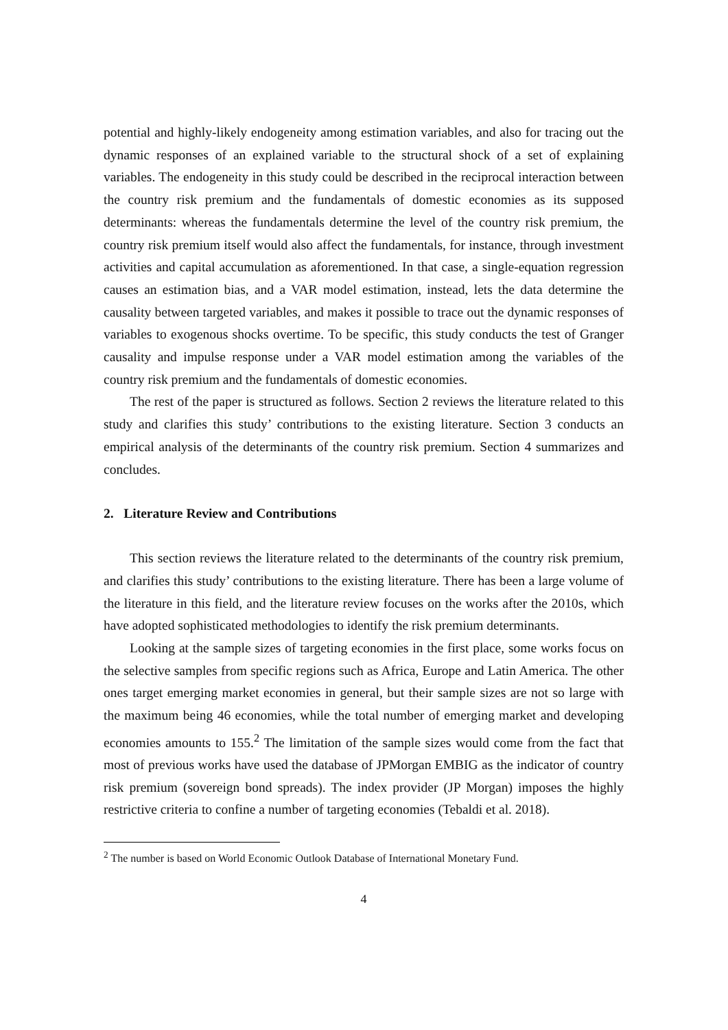potential and highly-likely endogeneity among estimation variables, and also for tracing out the dynamic responses of an explained variable to the structural shock of a set of explaining variables. The endogeneity in this study could be described in the reciprocal interaction between the country risk premium and the fundamentals of domestic economies as its supposed determinants: whereas the fundamentals determine the level of the country risk premium, the country risk premium itself would also affect the fundamentals, for instance, through investment activities and capital accumulation as aforementioned. In that case, a single-equation regression causes an estimation bias, and a VAR model estimation, instead, lets the data determine the causality between targeted variables, and makes it possible to trace out the dynamic responses of variables to exogenous shocks overtime. To be specific, this study conducts the test of Granger causality and impulse response under a VAR model estimation among the variables of the country risk premium and the fundamentals of domestic economies.
The rest of the paper is structured as follows. Section 2 reviews the literature related to this study and clarifies this study’ contributions to the existing literature. Section 3 conducts an empirical analysis of the determinants of the country risk premium. Section 4 summarizes and concludes.
2. Literature Review and Contributions
This section reviews the literature related to the determinants of the country risk premium, and clarifies this study’ contributions to the existing literature. There has been a large volume of the literature in this field, and the literature review focuses on the works after the 2010s, which have adopted sophisticated methodologies to identify the risk premium determinants.
Looking at the sample sizes of targeting economies in the first place, some works focus on the selective samples from specific regions such as Africa, Europe and Latin America. The other ones target emerging market economies in general, but their sample sizes are not so large with the maximum being 46 economies, while the total number of emerging market and developing economies amounts to 155.<sup>2</sup> The limitation of the sample sizes would come from the fact that most of previous works have used the database of JPMorgan EMBIG as the indicator of country risk premium (sovereign bond spreads). The index provider (JP Morgan) imposes the highly restrictive criteria to confine a number of targeting economies (Tebaldi et al. 2018).
<sup>2</sup> The number is based on World Economic Outlook Database of International Monetary Fund.
4